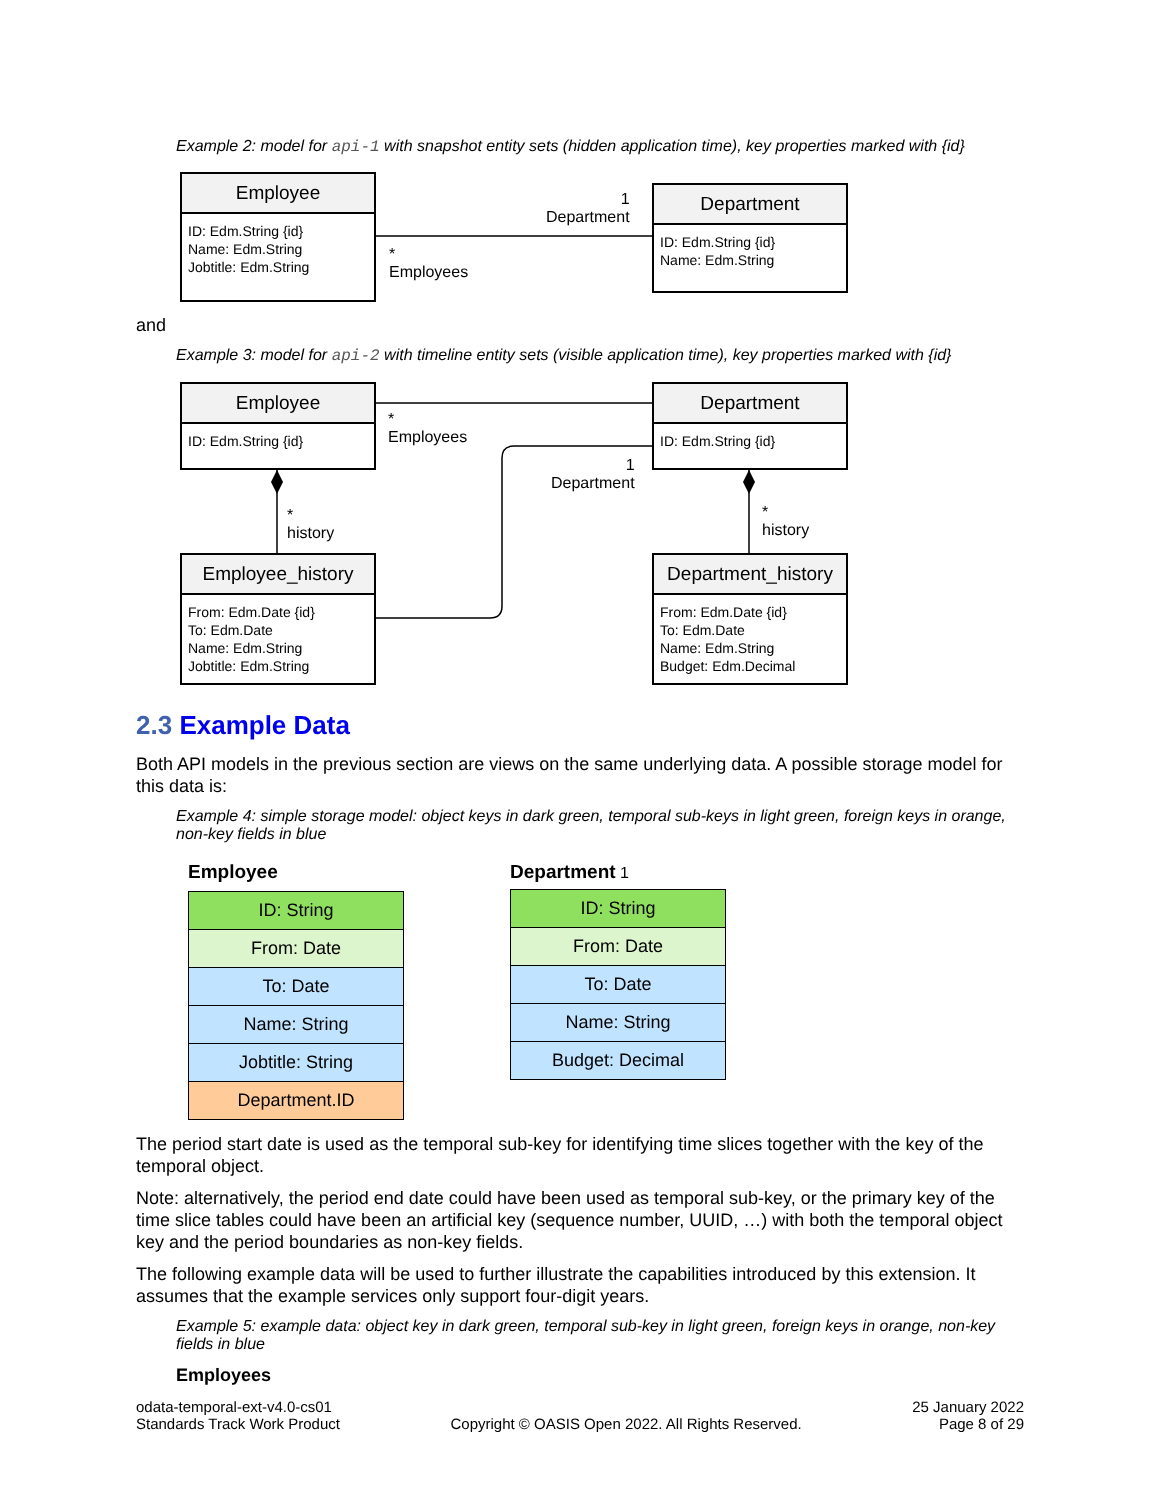Example 2: model for api-1 with snapshot entity sets (hidden application time), key properties marked with {id}
and
Example 3: model for api-2 with timeline entity sets (visible application time), key properties marked with {id}
Employee
ID: Edm.String {id}
Name: Edm.String
Jobtitle: Edm.String
Department
ID: Edm.String {id}
Name: Edm.String
1
Department
*
Employees
Employee
ID: Edm.String {id}
Department
ID: Edm.String {id}
*
Employees
1
Department
*
history
*
history
Employee_history
From: Edm.Date {id}
To: Edm.Date
Name: Edm.String
Jobtitle: Edm.String
Department_history
From: Edm.Date {id}
To: Edm.Date
Name: Edm.String
Budget: Edm.Decimal
2.3 Example Data
Both API models in the previous section are views on the same underlying data. A possible storage model for this data is:
Example 4: simple storage model: object keys in dark green, temporal sub-keys in light green, foreign keys in orange, non-key fields in blue
Employee
| ID: String |
| From: Date |
| To: Date |
| Name: String |
| Jobtitle: String |
| Department.ID |
Department 1
| ID: String |
| From: Date |
| To: Date |
| Name: String |
| Budget: Decimal |
The period start date is used as the temporal sub-key for identifying time slices together with the key of the temporal object.
Note: alternatively, the period end date could have been used as temporal sub-key, or the primary key of the time slice tables could have been an artificial key (sequence number, UUID, …) with both the temporal object key and the period boundaries as non-key fields.
The following example data will be used to further illustrate the capabilities introduced by this extension. It assumes that the example services only support four-digit years.
Example 5: example data: object key in dark green, temporal sub-key in light green, foreign keys in orange, non-key fields in blue
Employees
odata-temporal-ext-v4.0-cs01
Standards Track Work Product
Copyright © OASIS Open 2022. All Rights Reserved.
25 January 2022
Page 8 of 29